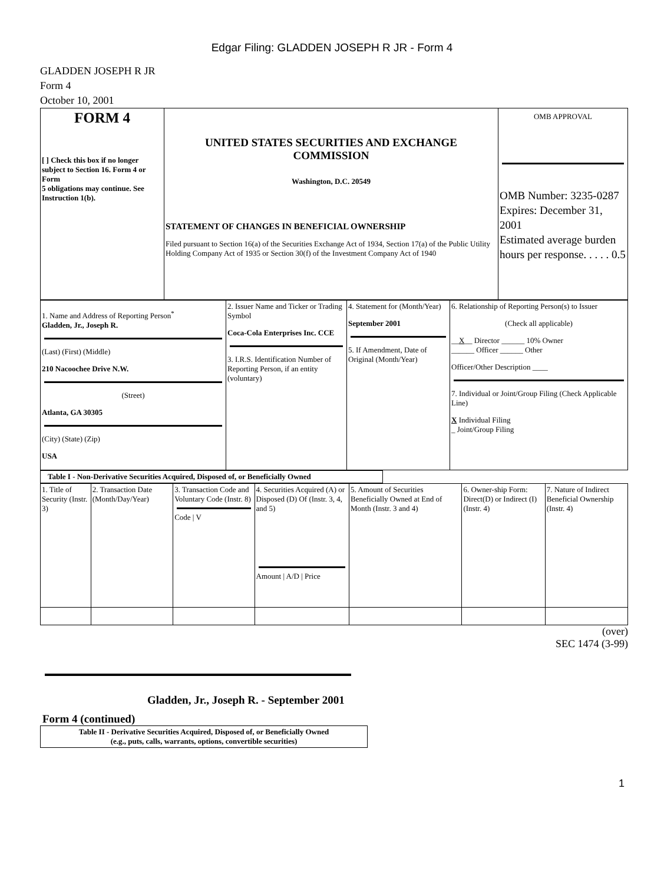Edgar Filing: GLADDEN JOSEPH R JR - Form 4
GLADDEN JOSEPH R JR
Form 4
October 10, 2001
| FORM 4 [ ] Check this box if no longer subject to Section 16. Form 4 or Form 5 obligations may continue. See Instruction 1(b). | UNITED STATES SECURITIES AND EXCHANGE COMMISSION Washington, D.C. 20549 STATEMENT OF CHANGES IN BENEFICIAL OWNERSHIP Filed pursuant to Section 16(a) of the Securities Exchange Act of 1934, Section 17(a) of the Public Utility Holding Company Act of 1935 or Section 30(f) of the Investment Company Act of 1940 | OMB APPROVAL OMB Number: 3235-0287 Expires: December 31, 2001 Estimated average burden hours per response. . . . . 0.5 |
| 1. Name and Address of Reporting Person<sup>*</sup> Gladden, Jr., Joseph R. (Last) (First) (Middle) 210 Nacoochee Drive N.W. (Street) Atlanta, GA 30305 (City) (State) (Zip) USA | 2. Issuer Name and Ticker or Trading Symbol Coca-Cola Enterprises Inc. CCE 3. I.R.S. Identification Number of Reporting Person, if an entity (voluntary) | 4. Statement for (Month/Year) September 2001 5. If Amendment, Date of Original (Month/Year) | 6. Relationship of Reporting Person(s) to Issuer (Check all applicable) __ X __ Director ______ 10% Owner ______ Officer ______ Other Officer/Other Description ____ 7. Individual or Joint/Group Filing (Check Applicable Line) X Individual Filing _ Joint/Group Filing |
Table I - Non-Derivative Securities Acquired, Disposed of, or Beneficially Owned
| 1. Title of Security (Instr. 3) | 2. Transaction Date (Month/Day/Year) | 3. Transaction Code and Voluntary Code (Instr. 8) Code / V | 4. Securities Acquired (A) or Disposed (D) Of (Instr. 3, 4, and 5) Amount / A/D / Price | 5. Amount of Securities Beneficially Owned at End of Month (Instr. 3 and 4) | 6. Owner-ship Form: Direct(D) or Indirect (I) (Instr. 4) | 7. Nature of Indirect Beneficial Ownership (Instr. 4) |
(over)
SEC 1474 (3-99)
Gladden, Jr., Joseph R. - September 2001
Form 4 (continued)
Table II - Derivative Securities Acquired, Disposed of, or Beneficially Owned
(e.g., puts, calls, warrants, options, convertible securities)
1